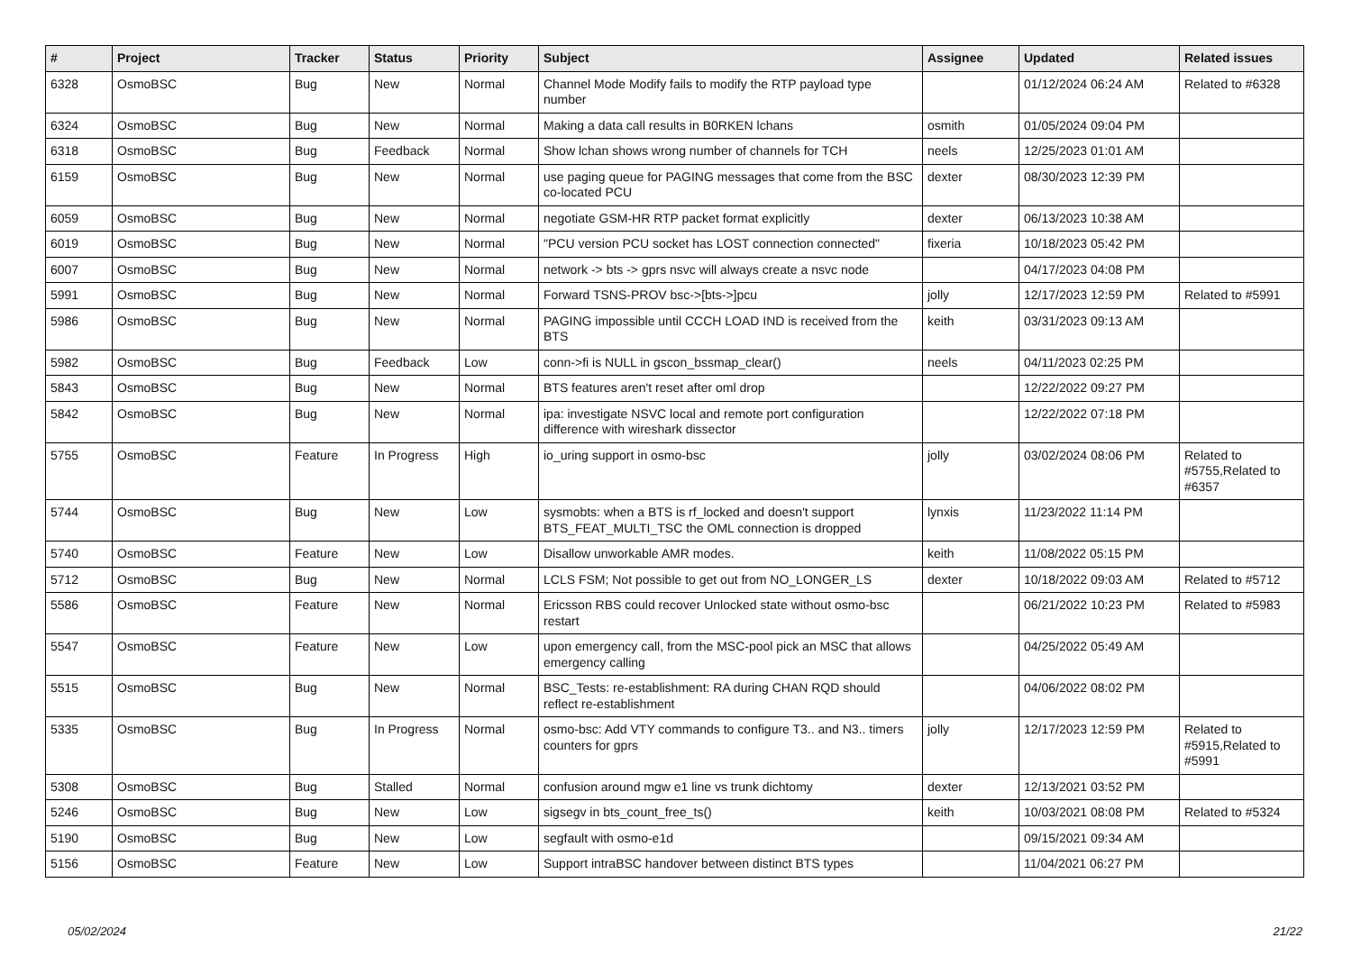| # | Project | Tracker | Status | Priority | Subject | Assignee | Updated | Related issues |
| --- | --- | --- | --- | --- | --- | --- | --- | --- |
| 6328 | OsmoBSC | Bug | New | Normal | Channel Mode Modify fails to modify the RTP payload type number | | 01/12/2024 06:24 AM | Related to #6328 |
| 6324 | OsmoBSC | Bug | New | Normal | Making a data call results in B0RKEN lchans | osmith | 01/05/2024 09:04 PM | |
| 6318 | OsmoBSC | Bug | Feedback | Normal | Show lchan shows wrong number of channels for TCH | neels | 12/25/2023 01:01 AM | |
| 6159 | OsmoBSC | Bug | New | Normal | use paging queue for PAGING messages that come from the BSC co-located PCU | dexter | 08/30/2023 12:39 PM | |
| 6059 | OsmoBSC | Bug | New | Normal | negotiate GSM-HR RTP packet format explicitly | dexter | 06/13/2023 10:38 AM | |
| 6019 | OsmoBSC | Bug | New | Normal | "PCU version PCU socket has LOST connection connected" | fixeria | 10/18/2023 05:42 PM | |
| 6007 | OsmoBSC | Bug | New | Normal | network -> bts -> gprs nsvc will always create a nsvc node | | 04/17/2023 04:08 PM | |
| 5991 | OsmoBSC | Bug | New | Normal | Forward TSNS-PROV bsc->[bts->]pcu | jolly | 12/17/2023 12:59 PM | Related to #5991 |
| 5986 | OsmoBSC | Bug | New | Normal | PAGING impossible until CCCH LOAD IND is received from the BTS | keith | 03/31/2023 09:13 AM | |
| 5982 | OsmoBSC | Bug | Feedback | Low | conn->fi is NULL in gscon_bssmap_clear() | neels | 04/11/2023 02:25 PM | |
| 5843 | OsmoBSC | Bug | New | Normal | BTS features aren't reset after oml drop | | 12/22/2022 09:27 PM | |
| 5842 | OsmoBSC | Bug | New | Normal | ipa: investigate NSVC local and remote port configuration difference with wireshark dissector | | 12/22/2022 07:18 PM | |
| 5755 | OsmoBSC | Feature | In Progress | High | io_uring support in osmo-bsc | jolly | 03/02/2024 08:06 PM | Related to #5755,Related to #6357 |
| 5744 | OsmoBSC | Bug | New | Low | sysmobts: when a BTS is rf_locked and doesn't support BTS_FEAT_MULTI_TSC the OML connection is dropped | lynxis | 11/23/2022 11:14 PM | |
| 5740 | OsmoBSC | Feature | New | Low | Disallow unworkable AMR modes. | keith | 11/08/2022 05:15 PM | |
| 5712 | OsmoBSC | Bug | New | Normal | LCLS FSM; Not possible to get out from NO_LONGER_LS | dexter | 10/18/2022 09:03 AM | Related to #5712 |
| 5586 | OsmoBSC | Feature | New | Normal | Ericsson RBS could recover Unlocked state without osmo-bsc restart | | 06/21/2022 10:23 PM | Related to #5983 |
| 5547 | OsmoBSC | Feature | New | Low | upon emergency call, from the MSC-pool pick an MSC that allows emergency calling | | 04/25/2022 05:49 AM | |
| 5515 | OsmoBSC | Bug | New | Normal | BSC_Tests: re-establishment: RA during CHAN RQD should reflect re-establishment | | 04/06/2022 08:02 PM | |
| 5335 | OsmoBSC | Bug | In Progress | Normal | osmo-bsc: Add VTY commands to configure T3.. and N3.. timers counters for gprs | jolly | 12/17/2023 12:59 PM | Related to #5915,Related to #5991 |
| 5308 | OsmoBSC | Bug | Stalled | Normal | confusion around mgw e1 line vs trunk dichtomy | dexter | 12/13/2021 03:52 PM | |
| 5246 | OsmoBSC | Bug | New | Low | sigsegv in bts_count_free_ts() | keith | 10/03/2021 08:08 PM | Related to #5324 |
| 5190 | OsmoBSC | Bug | New | Low | segfault with osmo-e1d | | 09/15/2021 09:34 AM | |
| 5156 | OsmoBSC | Feature | New | Low | Support intraBSC handover between distinct BTS types | | 11/04/2021 06:27 PM | |
05/02/2024 21/22